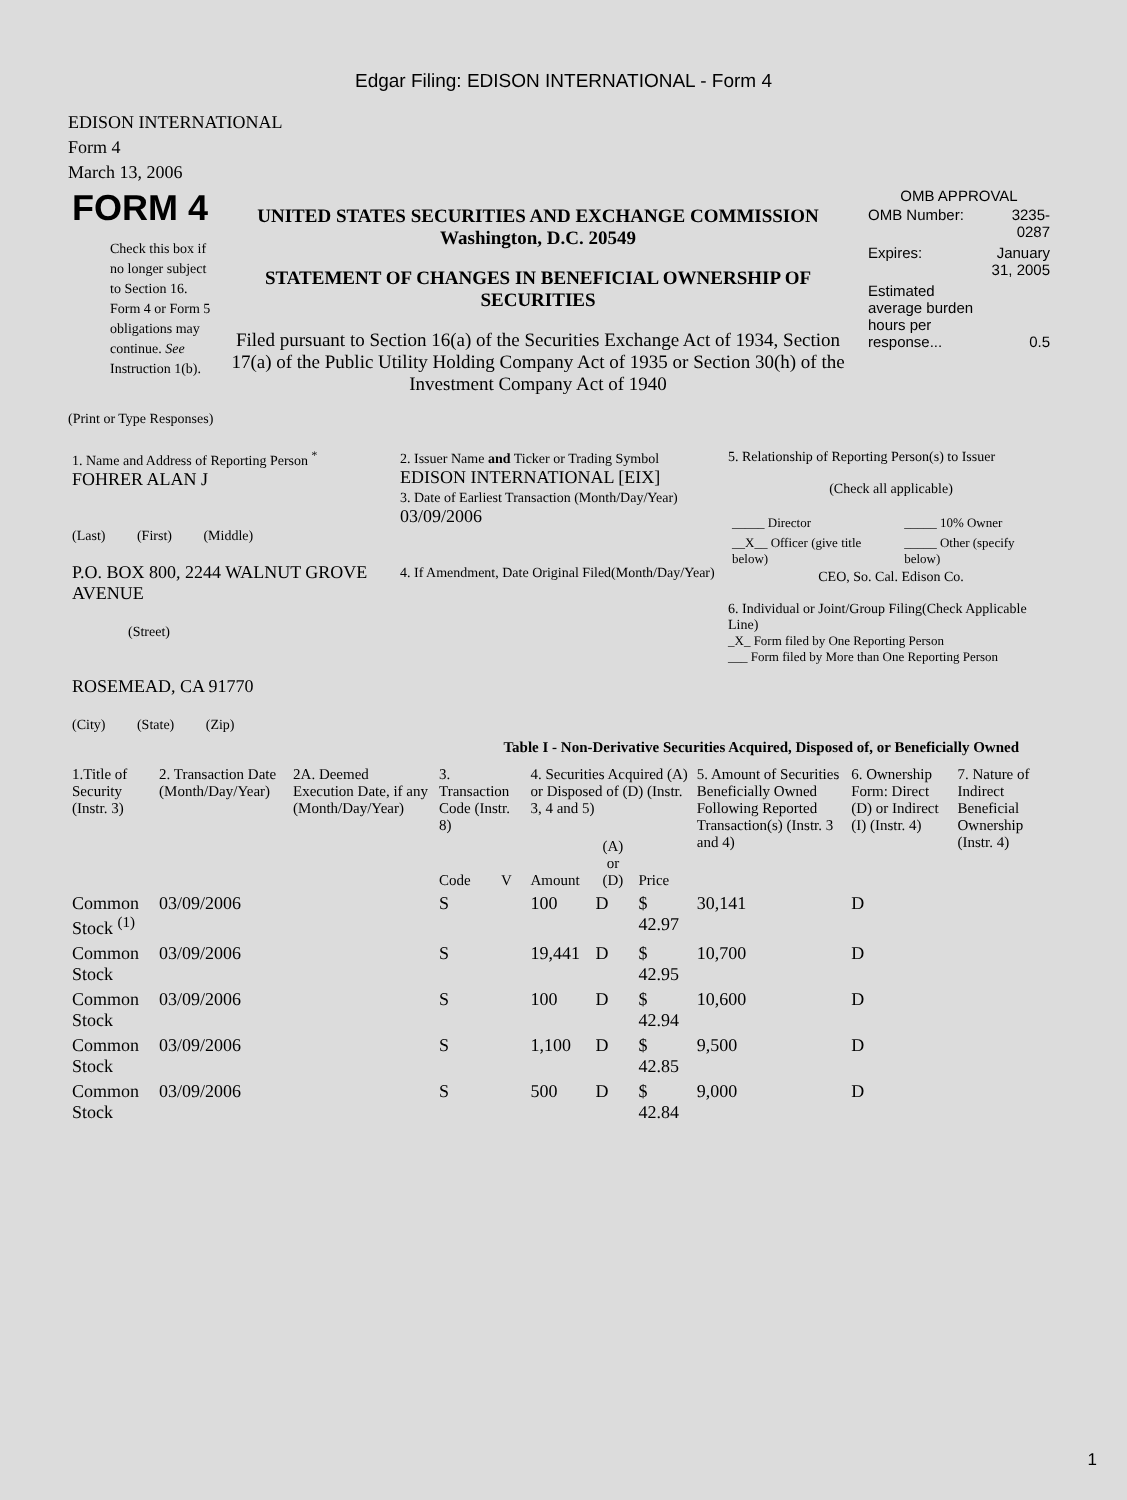Edgar Filing: EDISON INTERNATIONAL - Form 4
EDISON INTERNATIONAL
Form 4
March 13, 2006
| FORM 4 Check this box if no longer subject to Section 16. Form 4 or Form 5 obligations may continue. See Instruction 1(b). | UNITED STATES SECURITIES AND EXCHANGE COMMISSION Washington, D.C. 20549 STATEMENT OF CHANGES IN BENEFICIAL OWNERSHIP OF SECURITIES Filed pursuant to Section 16(a) of the Securities Exchange Act of 1934, Section 17(a) of the Public Utility Holding Company Act of 1935 or Section 30(h) of the Investment Company Act of 1940 | OMB APPROVAL / OMB Number: / 3235-0287 / / Expires: / January 31, 2005 / / Estimated average burden hours per response... / 0.5 / |
(Print or Type Responses)
| 1. Name and Address of Reporting Person <sup>*</sup> FOHRER ALAN J (Last) (First) (Middle) P.O. BOX 800, 2244 WALNUT GROVE AVENUE (Street) ROSEMEAD, CA 91770 (City) (State) (Zip) | 2. Issuer Name and Ticker or Trading Symbol EDISON INTERNATIONAL [EIX] 3. Date of Earliest Transaction (Month/Day/Year) 03/09/2006 4. If Amendment, Date Original Filed(Month/Day/Year) | 5. Relationship of Reporting Person(s) to Issuer (Check all applicable) / _____ Director / _____ 10% Owner / / __X__ Officer (give title below) / _____ Other (specify below) / CEO, So. Cal. Edison Co. 6. Individual or Joint/Group Filing(Check Applicable Line) _X_ Form filed by One Reporting Person ___ Form filed by More than One Reporting Person |
Table I - Non-Derivative Securities Acquired, Disposed of, or Beneficially Owned
| 1.Title of Security (Instr. 3) | 2. Transaction Date (Month/Day/Year) | 2A. Deemed Execution Date, if any (Month/Day/Year) | 3. Transaction Code (Instr. 8) | | 4. Securities Acquired (A) or Disposed of (D) (Instr. 3, 4 and 5) | | | 5. Amount of Securities Beneficially Owned Following Reported Transaction(s) (Instr. 3 and 4) | 6. Ownership Form: Direct (D) or Indirect (I) (Instr. 4) | 7. Nature of Indirect Beneficial Ownership (Instr. 4) |
| --- | --- | --- | --- | --- | --- | --- | --- | --- | --- | --- |
| | | | Code | V | Amount | (A) or (D) | Price | | | |
| Common Stock <sup>(1)</sup> | 03/09/2006 | | S | | 100 | D | $ 42.97 | 30,141 | D | |
| Common Stock | 03/09/2006 | | S | | 19,441 | D | $ 42.95 | 10,700 | D | |
| Common Stock | 03/09/2006 | | S | | 100 | D | $ 42.94 | 10,600 | D | |
| Common Stock | 03/09/2006 | | S | | 1,100 | D | $ 42.85 | 9,500 | D | |
| Common Stock | 03/09/2006 | | S | | 500 | D | $ 42.84 | 9,000 | D | |
1